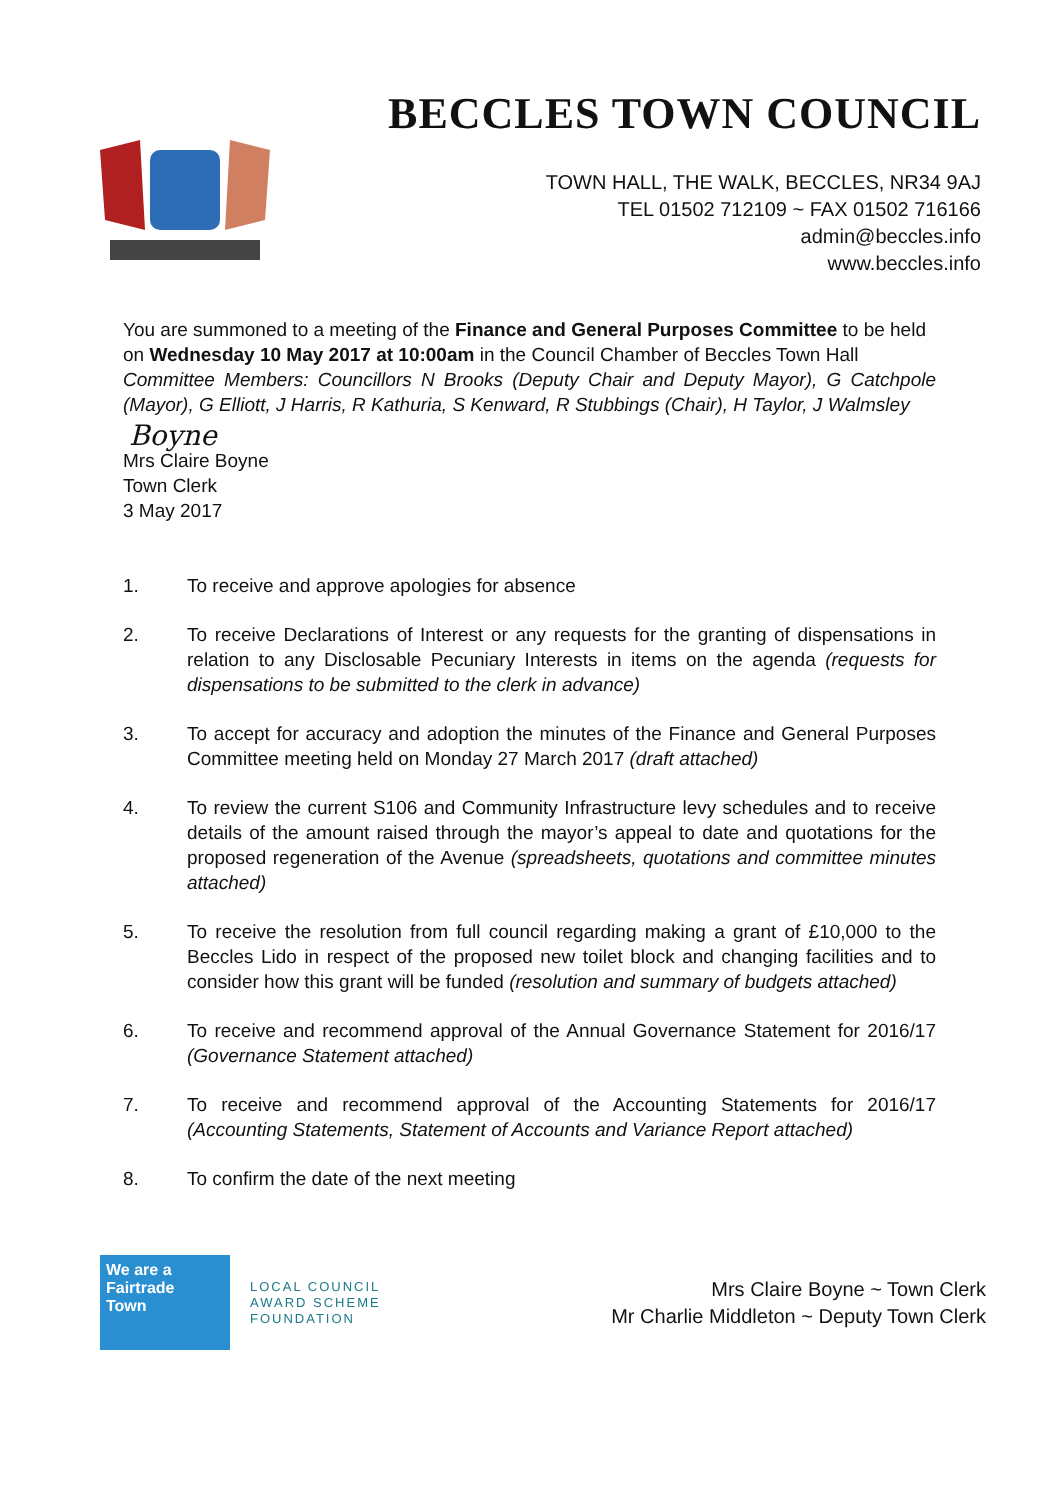BECCLES TOWN COUNCIL
TOWN HALL, THE WALK, BECCLES, NR34 9AJ
TEL 01502 712109 ~ FAX 01502 716166
admin@beccles.info
www.beccles.info
You are summoned to a meeting of the Finance and General Purposes Committee to be held on Wednesday 10 May 2017 at 10:00am in the Council Chamber of Beccles Town Hall
Committee Members: Councillors N Brooks (Deputy Chair and Deputy Mayor), G Catchpole (Mayor), G Elliott, J Harris, R Kathuria, S Kenward, R Stubbings (Chair), H Taylor, J Walmsley
Boyne
Mrs Claire Boyne
Town Clerk
3 May 2017
1. To receive and approve apologies for absence
2. To receive Declarations of Interest or any requests for the granting of dispensations in relation to any Disclosable Pecuniary Interests in items on the agenda (requests for dispensations to be submitted to the clerk in advance)
3. To accept for accuracy and adoption the minutes of the Finance and General Purposes Committee meeting held on Monday 27 March 2017 (draft attached)
4. To review the current S106 and Community Infrastructure levy schedules and to receive details of the amount raised through the mayor’s appeal to date and quotations for the proposed regeneration of the Avenue (spreadsheets, quotations and committee minutes attached)
5. To receive the resolution from full council regarding making a grant of £10,000 to the Beccles Lido in respect of the proposed new toilet block and changing facilities and to consider how this grant will be funded (resolution and summary of budgets attached)
6. To receive and recommend approval of the Annual Governance Statement for 2016/17 (Governance Statement attached)
7. To receive and recommend approval of the Accounting Statements for 2016/17 (Accounting Statements, Statement of Accounts and Variance Report attached)
8. To confirm the date of the next meeting
We are a
Fairtrade
Town
LOCAL COUNCIL
AWARD SCHEME
FOUNDATION
Mrs Claire Boyne ~ Town Clerk
Mr Charlie Middleton ~ Deputy Town Clerk